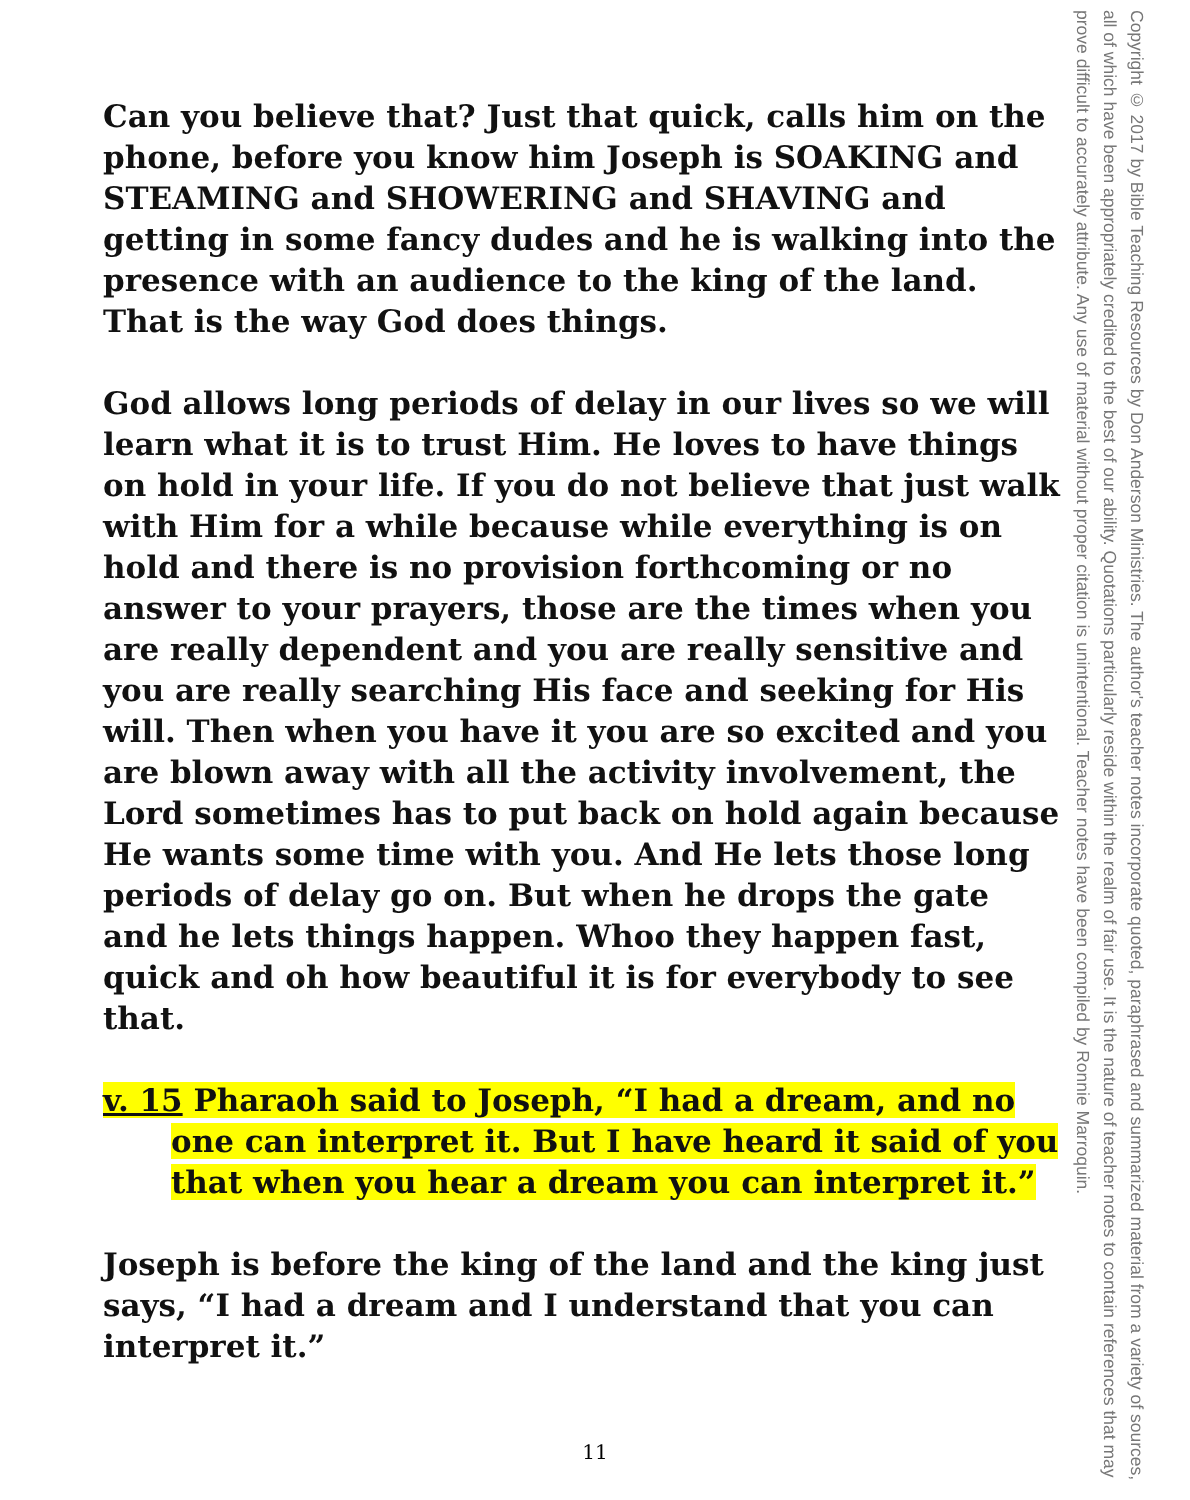Can you believe that? Just that quick, calls him on the phone, before you know him Joseph is SOAKING and STEAMING and SHOWERING and SHAVING and getting in some fancy dudes and he is walking into the presence with an audience to the king of the land. That is the way God does things.
God allows long periods of delay in our lives so we will learn what it is to trust Him. He loves to have things on hold in your life. If you do not believe that just walk with Him for a while because while everything is on hold and there is no provision forthcoming or no answer to your prayers, those are the times when you are really dependent and you are really sensitive and you are really searching His face and seeking for His will. Then when you have it you are so excited and you are blown away with all the activity involvement, the Lord sometimes has to put back on hold again because He wants some time with you. And He lets those long periods of delay go on. But when he drops the gate and he lets things happen. Whoo they happen fast, quick and oh how beautiful it is for everybody to see that.
v. 15 Pharaoh said to Joseph, “I had a dream, and no one can interpret it. But I have heard it said of you that when you hear a dream you can interpret it.”
Joseph is before the king of the land and the king just says, “I had a dream and I understand that you can interpret it.”
Copyright © 2017 by Bible Teaching Resources by Don Anderson Ministries. The author's teacher notes incorporate quoted, paraphrased and summarized material from a variety of sources, all of which have been appropriately credited to the best of our ability. Quotations particularly reside within the realm of fair use. It is the nature of teacher notes to contain references that may prove difficult to accurately attribute. Any use of material without proper citation is unintentional. Teacher notes have been compiled by Ronnie Marroquin.
11